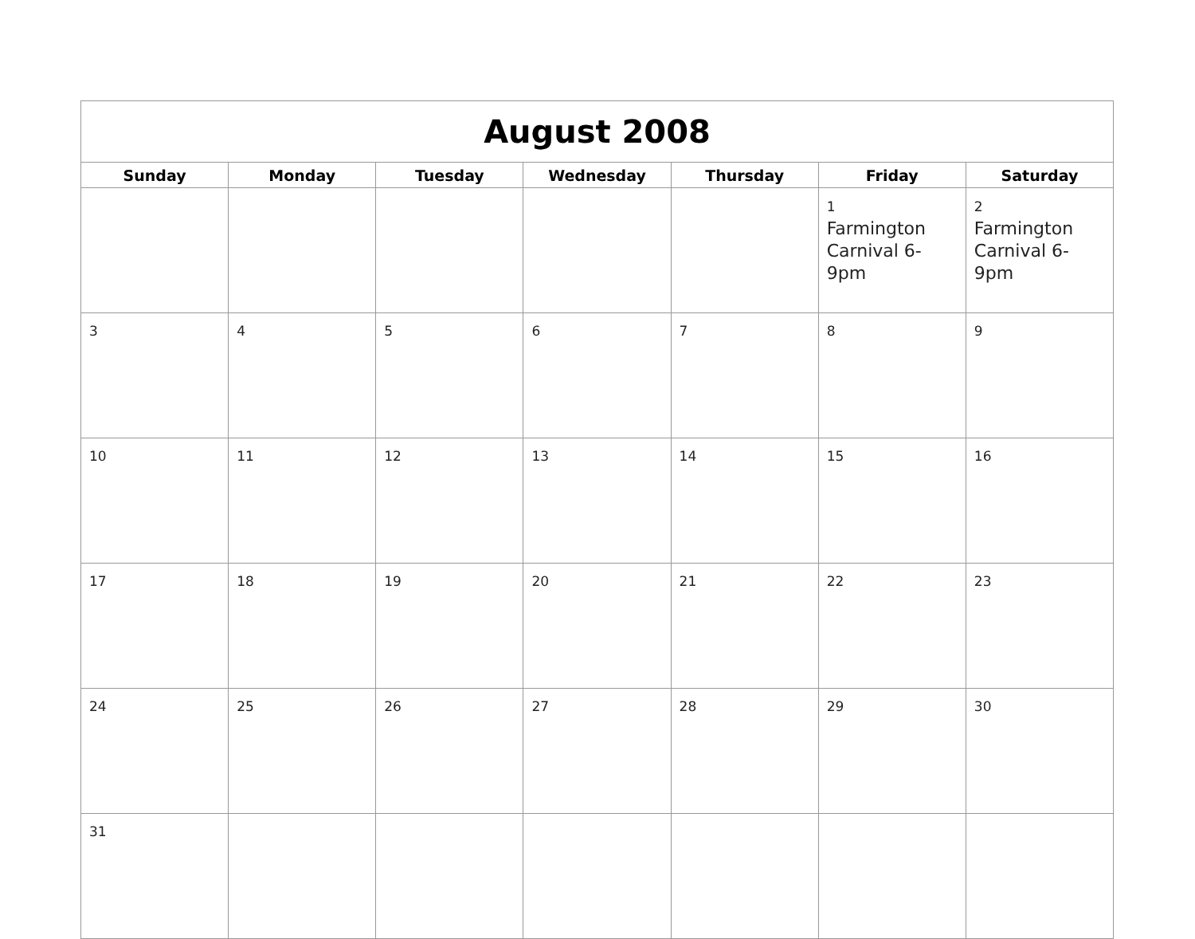| August 2008 | | | | | | |
| --- | --- | --- | --- | --- | --- | --- |
| Sunday | Monday | Tuesday | Wednesday | Thursday | Friday | Saturday |
| | | | | | 1 Farmington Carnival 6-9pm | 2 Farmington Carnival 6-9pm |
| 3 | 4 | 5 | 6 | 7 | 8 | 9 |
| 10 | 11 | 12 | 13 | 14 | 15 | 16 |
| 17 | 18 | 19 | 20 | 21 | 22 | 23 |
| 24 | 25 | 26 | 27 | 28 | 29 | 30 |
| 31 | | | | | | |